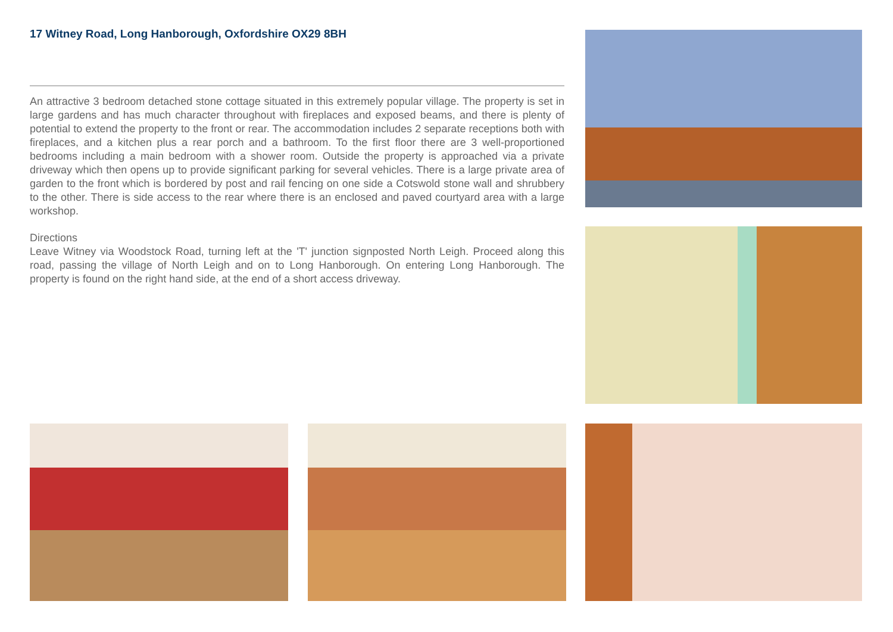17 Witney Road, Long Hanborough, Oxfordshire OX29 8BH
An attractive 3 bedroom detached stone cottage situated in this extremely popular village. The property is set in large gardens and has much character throughout with fireplaces and exposed beams, and there is plenty of potential to extend the property to the front or rear. The accommodation includes 2 separate receptions both with fireplaces, and a kitchen plus a rear porch and a bathroom. To the first floor there are 3 well-proportioned bedrooms including a main bedroom with a shower room. Outside the property is approached via a private driveway which then opens up to provide significant parking for several vehicles. There is a large private area of garden to the front which is bordered by post and rail fencing on one side a Cotswold stone wall and shrubbery to the other. There is side access to the rear where there is an enclosed and paved courtyard area with a large workshop.
Directions
Leave Witney via Woodstock Road, turning left at the 'T' junction signposted North Leigh. Proceed along this road, passing the village of North Leigh and on to Long Hanborough. On entering Long Hanborough. The property is found on the right hand side, at the end of a short access driveway.